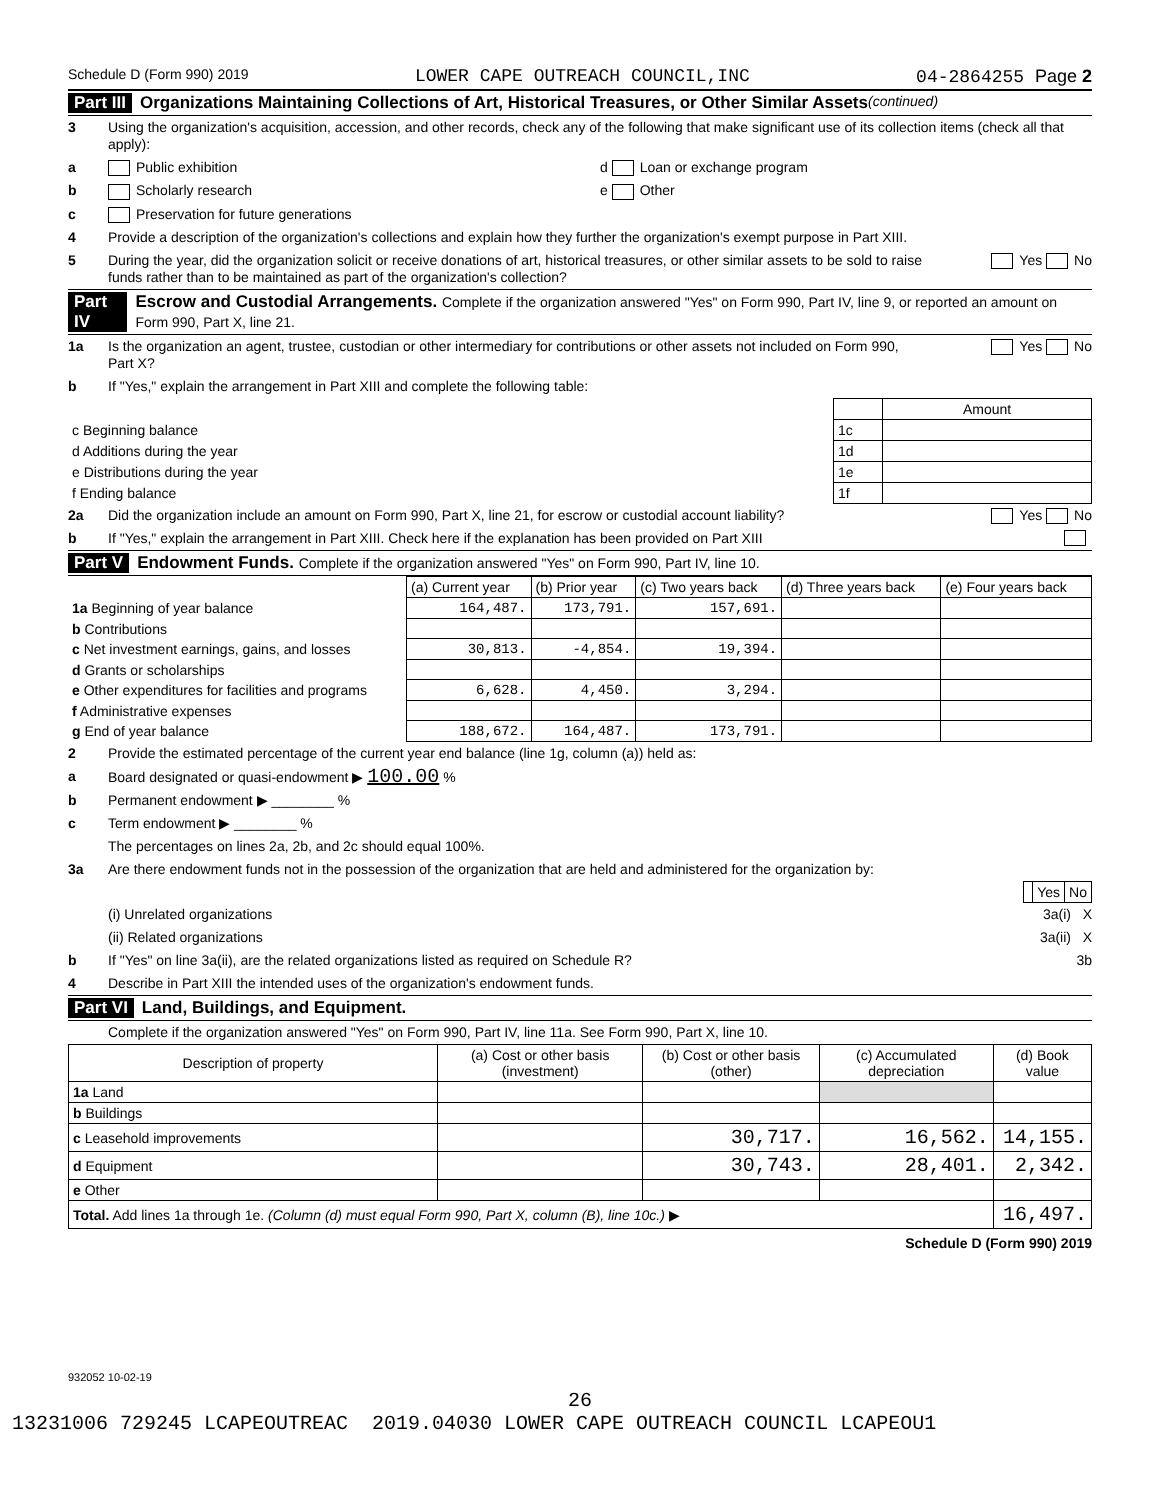Schedule D (Form 990) 2019 LOWER CAPE OUTREACH COUNCIL,INC 04-2864255 Page 2
Part III Organizations Maintaining Collections of Art, Historical Treasures, or Other Similar Assets (continued)
3 Using the organization's acquisition, accession, and other records, check any of the following that make significant use of its collection items (check all that apply):
a Public exhibition d Loan or exchange program
b Scholarly research e Other
c Preservation for future generations
4 Provide a description of the organization's collections and explain how they further the organization's exempt purpose in Part XIII.
5 During the year, did the organization solicit or receive donations of art, historical treasures, or other similar assets to be sold to raise funds rather than to be maintained as part of the organization's collection? Yes No
Part IV Escrow and Custodial Arrangements. Complete if the organization answered "Yes" on Form 990, Part IV, line 9, or reported an amount on Form 990, Part X, line 21.
1a Is the organization an agent, trustee, custodian or other intermediary for contributions or other assets not included on Form 990, Part X? Yes No
b If "Yes," explain the arrangement in Part XIII and complete the following table:
| | | Amount |
| c Beginning balance | 1c | |
| d Additions during the year | 1d | |
| e Distributions during the year | 1e | |
| f Ending balance | 1f | |
2a Did the organization include an amount on Form 990, Part X, line 21, for escrow or custodial account liability? Yes No
b If "Yes," explain the arrangement in Part XIII. Check here if the explanation has been provided on Part XIII
Part V Endowment Funds. Complete if the organization answered "Yes" on Form 990, Part IV, line 10.
| | (a) Current year | (b) Prior year | (c) Two years back | (d) Three years back | (e) Four years back |
| 1a Beginning of year balance | 164,487. | 173,791. | 157,691. | | |
| b Contributions | | | | | |
| c Net investment earnings, gains, and losses | 30,813. | -4,854. | 19,394. | | |
| d Grants or scholarships | | | | | |
| e Other expenditures for facilities and programs | 6,628. | 4,450. | 3,294. | | |
| f Administrative expenses | | | | | |
| g End of year balance | 188,672. | 164,487. | 173,791. | | |
2 Provide the estimated percentage of the current year end balance (line 1g, column (a)) held as:
a Board designated or quasi-endowment ▶ 100.00 %
b Permanent endowment ▶ ________ %
c Term endowment ▶ ________ %
The percentages on lines 2a, 2b, and 2c should equal 100%.
3a Are there endowment funds not in the possession of the organization that are held and administered for the organization by:
| | Yes | No |
(i) Unrelated organizations 3a(i) X
(ii) Related organizations 3a(ii) X
b If "Yes" on line 3a(ii), are the related organizations listed as required on Schedule R? 3b
4 Describe in Part XIII the intended uses of the organization's endowment funds.
Part VI Land, Buildings, and Equipment.
Complete if the organization answered "Yes" on Form 990, Part IV, line 11a. See Form 990, Part X, line 10.
| Description of property | (a) Cost or other basis (investment) | (b) Cost or other basis (other) | (c) Accumulated depreciation | (d) Book value |
| 1a Land | | | | |
| b Buildings | | | | |
| c Leasehold improvements | | 30,717. | 16,562. | 14,155. |
| d Equipment | | 30,743. | 28,401. | 2,342. |
| e Other | | | | |
| Total. Add lines 1a through 1e. (Column (d) must equal Form 990, Part X, column (B), line 10c.) ▶ | | | | 16,497. |
Schedule D (Form 990) 2019
932052 10-02-19
26
13231006 729245 LCAPEOUTREAC 2019.04030 LOWER CAPE OUTREACH COUNCIL LCAPEOU1